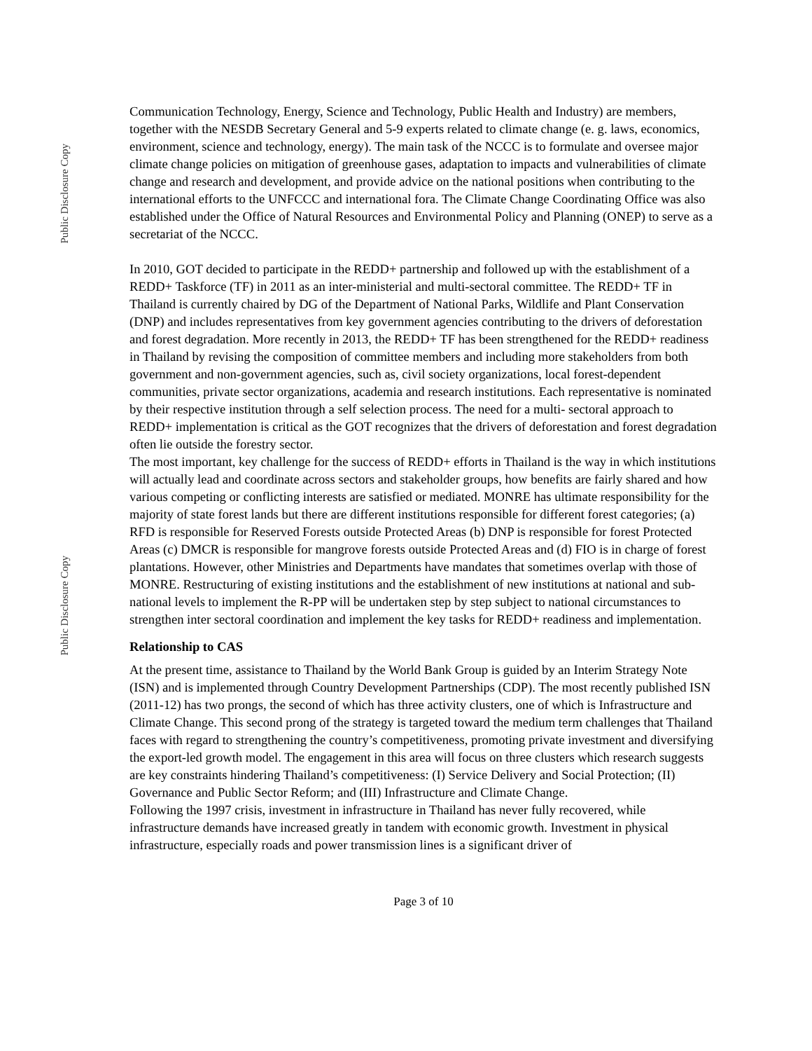Public Disclosure Copy
Public Disclosure Copy
Communication Technology, Energy, Science and Technology, Public Health and Industry) are members, together with the NESDB Secretary General and 5-9 experts related to climate change (e. g. laws, economics, environment, science and technology, energy). The main task of the NCCC is to formulate and oversee major climate change policies on mitigation of greenhouse gases, adaptation to impacts and vulnerabilities of climate change and research and development, and provide advice on the national positions when contributing to the international efforts to the UNFCCC and international fora. The Climate Change Coordinating Office was also established under the Office of Natural Resources and Environmental Policy and Planning (ONEP) to serve as a secretariat of the NCCC.
In 2010, GOT decided to participate in the REDD+ partnership and followed up with the establishment of a REDD+ Taskforce (TF) in 2011 as an inter-ministerial and multi-sectoral committee. The REDD+ TF in Thailand is currently chaired by DG of the Department of National Parks, Wildlife and Plant Conservation (DNP) and includes representatives from key government agencies contributing to the drivers of deforestation and forest degradation. More recently in 2013, the REDD+ TF has been strengthened for the REDD+ readiness in Thailand by revising the composition of committee members and including more stakeholders from both government and non-government agencies, such as, civil society organizations, local forest-dependent communities, private sector organizations, academia and research institutions. Each representative is nominated by their respective institution through a self selection process. The need for a multi- sectoral approach to REDD+ implementation is critical as the GOT recognizes that the drivers of deforestation and forest degradation often lie outside the forestry sector.
The most important, key challenge for the success of REDD+ efforts in Thailand is the way in which institutions will actually lead and coordinate across sectors and stakeholder groups, how benefits are fairly shared and how various competing or conflicting interests are satisfied or mediated. MONRE has ultimate responsibility for the majority of state forest lands but there are different institutions responsible for different forest categories; (a) RFD is responsible for Reserved Forests outside Protected Areas (b) DNP is responsible for forest Protected Areas (c) DMCR is responsible for mangrove forests outside Protected Areas and (d) FIO is in charge of forest plantations. However, other Ministries and Departments have mandates that sometimes overlap with those of MONRE. Restructuring of existing institutions and the establishment of new institutions at national and sub-national levels to implement the R-PP will be undertaken step by step subject to national circumstances to strengthen inter sectoral coordination and implement the key tasks for REDD+ readiness and implementation.
Relationship to CAS
At the present time, assistance to Thailand by the World Bank Group is guided by an Interim Strategy Note (ISN) and is implemented through Country Development Partnerships (CDP). The most recently published ISN (2011-12) has two prongs, the second of which has three activity clusters, one of which is Infrastructure and Climate Change. This second prong of the strategy is targeted toward the medium term challenges that Thailand faces with regard to strengthening the country’s competitiveness, promoting private investment and diversifying the export-led growth model. The engagement in this area will focus on three clusters which research suggests are key constraints hindering Thailand’s competitiveness: (I) Service Delivery and Social Protection; (II) Governance and Public Sector Reform; and (III) Infrastructure and Climate Change.
Following the 1997 crisis, investment in infrastructure in Thailand has never fully recovered, while infrastructure demands have increased greatly in tandem with economic growth. Investment in physical infrastructure, especially roads and power transmission lines is a significant driver of
Page 3 of 10